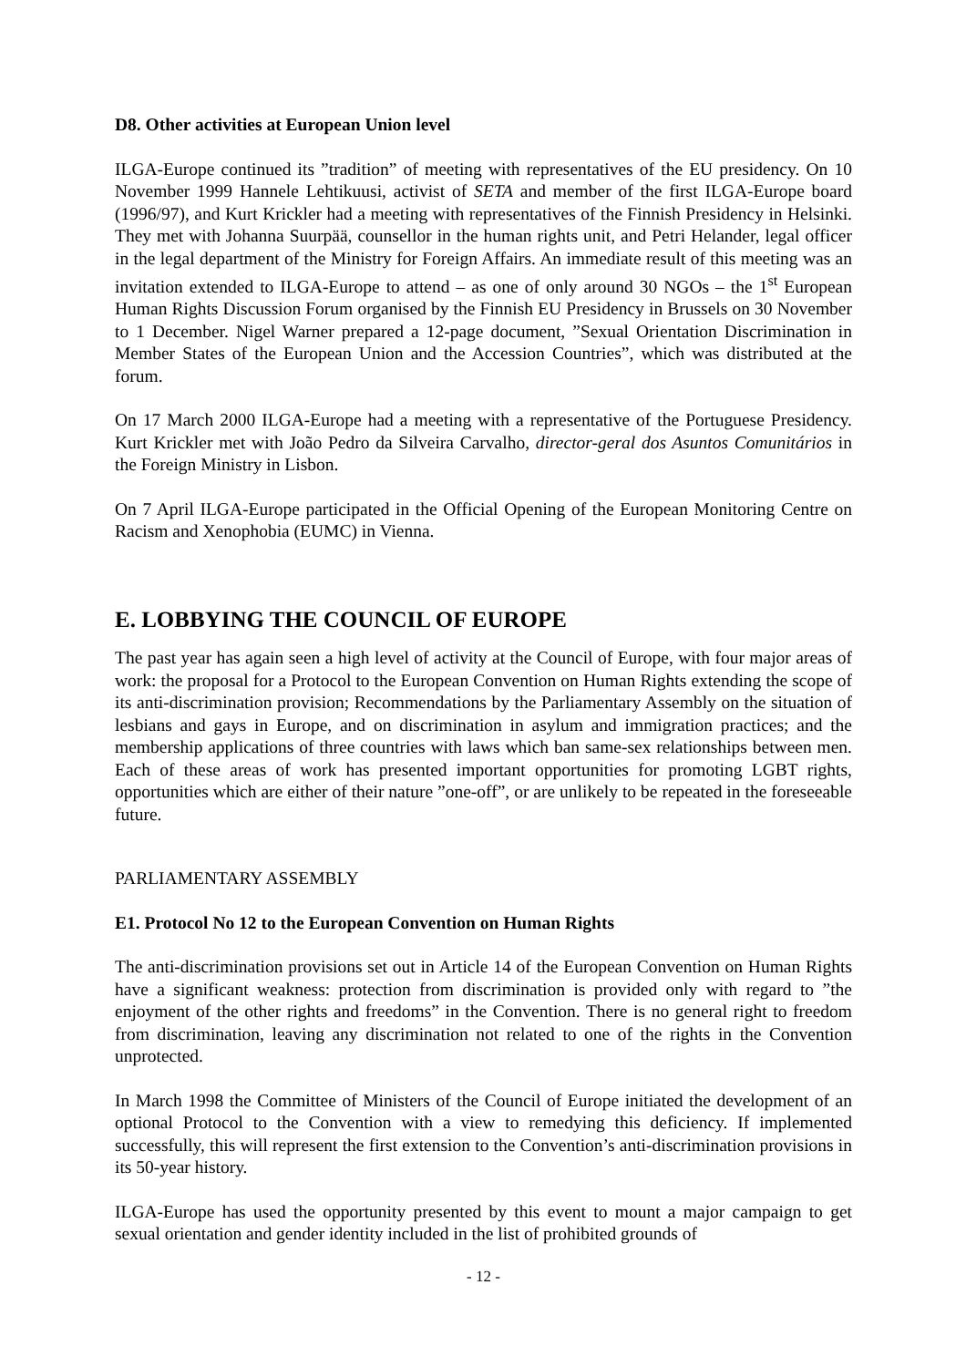D8. Other activities at European Union level
ILGA-Europe continued its ”tradition” of meeting with representatives of the EU presidency. On 10 November 1999 Hannele Lehtikuusi, activist of SETA and member of the first ILGA-Europe board (1996/97), and Kurt Krickler had a meeting with representatives of the Finnish Presidency in Helsinki. They met with Johanna Suurpää, counsellor in the human rights unit, and Petri Helander, legal officer in the legal department of the Ministry for Foreign Affairs. An immediate result of this meeting was an invitation extended to ILGA-Europe to attend – as one of only around 30 NGOs – the 1<sup>st</sup> European Human Rights Discussion Forum organised by the Finnish EU Presidency in Brussels on 30 November to 1 December. Nigel Warner prepared a 12-page document, ”Sexual Orientation Discrimination in Member States of the European Union and the Accession Countries”, which was distributed at the forum.
On 17 March 2000 ILGA-Europe had a meeting with a representative of the Portuguese Presidency. Kurt Krickler met with João Pedro da Silveira Carvalho, director-geral dos Asuntos Comunitários in the Foreign Ministry in Lisbon.
On 7 April ILGA-Europe participated in the Official Opening of the European Monitoring Centre on Racism and Xenophobia (EUMC) in Vienna.
E. LOBBYING THE COUNCIL OF EUROPE
The past year has again seen a high level of activity at the Council of Europe, with four major areas of work: the proposal for a Protocol to the European Convention on Human Rights extending the scope of its anti-discrimination provision; Recommendations by the Parliamentary Assembly on the situation of lesbians and gays in Europe, and on discrimination in asylum and immigration practices; and the membership applications of three countries with laws which ban same-sex relationships between men. Each of these areas of work has presented important opportunities for promoting LGBT rights, opportunities which are either of their nature ”one-off”, or are unlikely to be repeated in the foreseeable future.
PARLIAMENTARY ASSEMBLY
E1. Protocol No 12 to the European Convention on Human Rights
The anti-discrimination provisions set out in Article 14 of the European Convention on Human Rights have a significant weakness: protection from discrimination is provided only with regard to ”the enjoyment of the other rights and freedoms” in the Convention. There is no general right to freedom from discrimination, leaving any discrimination not related to one of the rights in the Convention unprotected.
In March 1998 the Committee of Ministers of the Council of Europe initiated the development of an optional Protocol to the Convention with a view to remedying this deficiency. If implemented successfully, this will represent the first extension to the Convention’s anti-discrimination provisions in its 50-year history.
ILGA-Europe has used the opportunity presented by this event to mount a major campaign to get sexual orientation and gender identity included in the list of prohibited grounds of
- 12 -